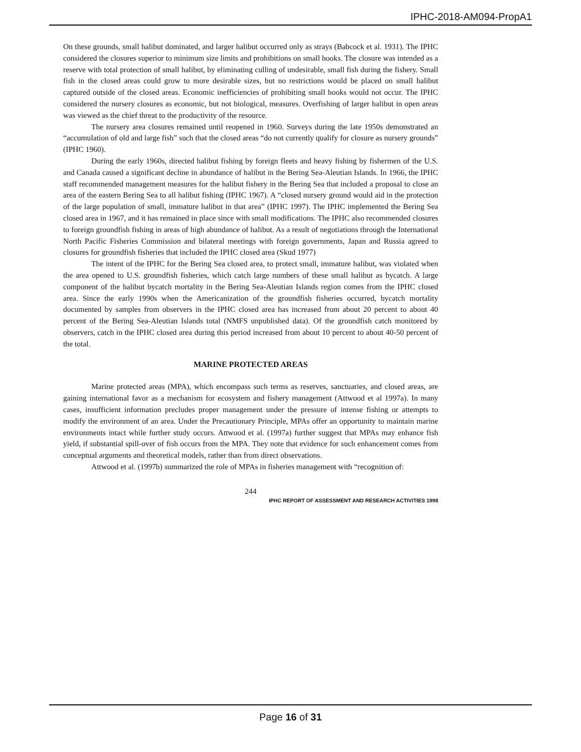IPHC-2018-AM094-PropA1
On these grounds, small halibut dominated, and larger halibut occurred only as strays (Babcock et al. 1931). The IPHC considered the closures superior to minimum size limits and prohibitions on small hooks. The closure was intended as a reserve with total protection of small halibut, by eliminating culling of undesirable, small fish during the fishery. Small fish in the closed areas could grow to more desirable sizes, but no restrictions would be placed on small halibut captured outside of the closed areas. Economic inefficiencies of prohibiting small hooks would not occur. The IPHC considered the nursery closures as economic, but not biological, measures. Overfishing of larger halibut in open areas was viewed as the chief threat to the productivity of the resource.
The nursery area closures remained until reopened in 1960. Surveys during the late 1950s demonstrated an “accumulation of old and large fish” such that the closed areas “do not currently qualify for closure as nursery grounds” (IPHC 1960).
During the early 1960s, directed halibut fishing by foreign fleets and heavy fishing by fishermen of the U.S. and Canada caused a significant decline in abundance of halibut in the Bering Sea-Aleutian Islands. In 1966, the IPHC staff recommended management measures for the halibut fishery in the Bering Sea that included a proposal to close an area of the eastern Bering Sea to all halibut fishing (IPHC 1967). A “closed nursery ground would aid in the protection of the large population of small, immature halibut in that area” (IPHC 1997). The IPHC implemented the Bering Sea closed area in 1967, and it has remained in place since with small modifications. The IPHC also recommended closures to foreign groundfish fishing in areas of high abundance of halibut. As a result of negotiations through the International North Pacific Fisheries Commission and bilateral meetings with foreign governments, Japan and Russia agreed to closures for groundfish fisheries that included the IPHC closed area (Skud 1977)
The intent of the IPHC for the Bering Sea closed area, to protect small, immature halibut, was violated when the area opened to U.S. groundfish fisheries, which catch large numbers of these small halibut as bycatch. A large component of the halibut bycatch mortality in the Bering Sea-Aleutian Islands region comes from the IPHC closed area. Since the early 1990s when the Americanization of the groundfish fisheries occurred, bycatch mortality documented by samples from observers in the IPHC closed area has increased from about 20 percent to about 40 percent of the Bering Sea-Aleutian Islands total (NMFS unpublished data). Of the groundfish catch monitored by observers, catch in the IPHC closed area during this period increased from about 10 percent to about 40-50 percent of the total.
MARINE PROTECTED AREAS
Marine protected areas (MPA), which encompass such terms as reserves, sanctuaries, and closed areas, are gaining international favor as a mechanism for ecosystem and fishery management (Attwood et al 1997a). In many cases, insufficient information precludes proper management under the pressure of intense fishing or attempts to modify the environment of an area. Under the Precautionary Principle, MPAs offer an opportunity to maintain marine environments intact while further study occurs. Attwood et al. (1997a) further suggest that MPAs may enhance fish yield, if substantial spill-over of fish occurs from the MPA. They note that evidence for such enhancement comes from conceptual arguments and theoretical models, rather than from direct observations.
Attwood et al. (1997b) summarized the role of MPAs in fisheries management with “recognition of:
244
IPHC REPORT OF ASSESSMENT AND RESEARCH ACTIVITIES 1998
Page 16 of 31